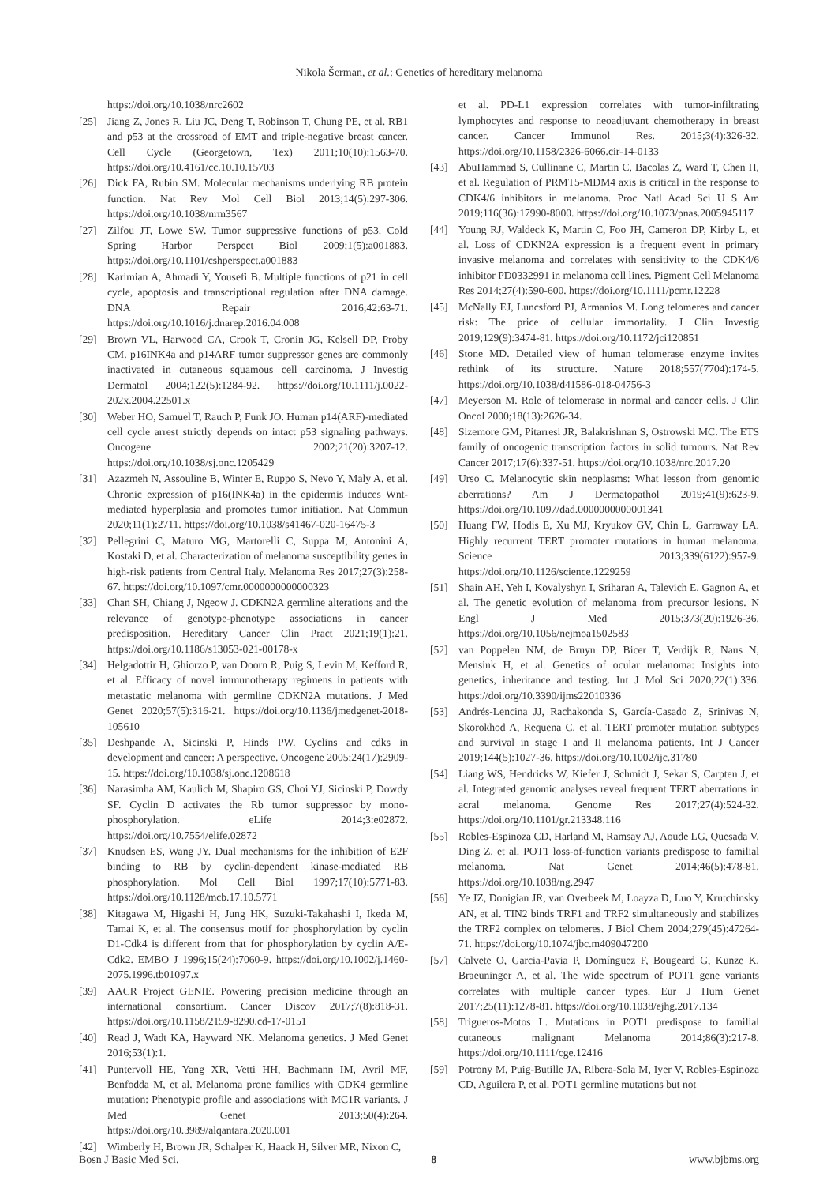Nikola Šerman, et al.: Genetics of hereditary melanoma
https://doi.org/10.1038/nrc2602
[25] Jiang Z, Jones R, Liu JC, Deng T, Robinson T, Chung PE, et al. RB1 and p53 at the crossroad of EMT and triple-negative breast cancer. Cell Cycle (Georgetown, Tex) 2011;10(10):1563-70. https://doi.org/10.4161/cc.10.10.15703
[26] Dick FA, Rubin SM. Molecular mechanisms underlying RB protein function. Nat Rev Mol Cell Biol 2013;14(5):297-306. https://doi.org/10.1038/nrm3567
[27] Zilfou JT, Lowe SW. Tumor suppressive functions of p53. Cold Spring Harbor Perspect Biol 2009;1(5):a001883. https://doi.org/10.1101/cshperspect.a001883
[28] Karimian A, Ahmadi Y, Yousefi B. Multiple functions of p21 in cell cycle, apoptosis and transcriptional regulation after DNA damage. DNA Repair 2016;42:63-71. https://doi.org/10.1016/j.dnarep.2016.04.008
[29] Brown VL, Harwood CA, Crook T, Cronin JG, Kelsell DP, Proby CM. p16INK4a and p14ARF tumor suppressor genes are commonly inactivated in cutaneous squamous cell carcinoma. J Investig Dermatol 2004;122(5):1284-92. https://doi.org/10.1111/j.0022-202x.2004.22501.x
[30] Weber HO, Samuel T, Rauch P, Funk JO. Human p14(ARF)-mediated cell cycle arrest strictly depends on intact p53 signaling pathways. Oncogene 2002;21(20):3207-12. https://doi.org/10.1038/sj.onc.1205429
[31] Azazmeh N, Assouline B, Winter E, Ruppo S, Nevo Y, Maly A, et al. Chronic expression of p16(INK4a) in the epidermis induces Wnt-mediated hyperplasia and promotes tumor initiation. Nat Commun 2020;11(1):2711. https://doi.org/10.1038/s41467-020-16475-3
[32] Pellegrini C, Maturo MG, Martorelli C, Suppa M, Antonini A, Kostaki D, et al. Characterization of melanoma susceptibility genes in high-risk patients from Central Italy. Melanoma Res 2017;27(3):258-67. https://doi.org/10.1097/cmr.0000000000000323
[33] Chan SH, Chiang J, Ngeow J. CDKN2A germline alterations and the relevance of genotype-phenotype associations in cancer predisposition. Hereditary Cancer Clin Pract 2021;19(1):21. https://doi.org/10.1186/s13053-021-00178-x
[34] Helgadottir H, Ghiorzo P, van Doorn R, Puig S, Levin M, Kefford R, et al. Efficacy of novel immunotherapy regimens in patients with metastatic melanoma with germline CDKN2A mutations. J Med Genet 2020;57(5):316-21. https://doi.org/10.1136/jmedgenet-2018-105610
[35] Deshpande A, Sicinski P, Hinds PW. Cyclins and cdks in development and cancer: A perspective. Oncogene 2005;24(17):2909-15. https://doi.org/10.1038/sj.onc.1208618
[36] Narasimha AM, Kaulich M, Shapiro GS, Choi YJ, Sicinski P, Dowdy SF. Cyclin D activates the Rb tumor suppressor by mono-phosphorylation. eLife 2014;3:e02872. https://doi.org/10.7554/elife.02872
[37] Knudsen ES, Wang JY. Dual mechanisms for the inhibition of E2F binding to RB by cyclin-dependent kinase-mediated RB phosphorylation. Mol Cell Biol 1997;17(10):5771-83. https://doi.org/10.1128/mcb.17.10.5771
[38] Kitagawa M, Higashi H, Jung HK, Suzuki-Takahashi I, Ikeda M, Tamai K, et al. The consensus motif for phosphorylation by cyclin D1-Cdk4 is different from that for phosphorylation by cyclin A/E-Cdk2. EMBO J 1996;15(24):7060-9. https://doi.org/10.1002/j.1460-2075.1996.tb01097.x
[39] AACR Project GENIE. Powering precision medicine through an international consortium. Cancer Discov 2017;7(8):818-31. https://doi.org/10.1158/2159-8290.cd-17-0151
[40] Read J, Wadt KA, Hayward NK. Melanoma genetics. J Med Genet 2016;53(1):1.
[41] Puntervoll HE, Yang XR, Vetti HH, Bachmann IM, Avril MF, Benfodda M, et al. Melanoma prone families with CDK4 germline mutation: Phenotypic profile and associations with MC1R variants. J Med Genet 2013;50(4):264. https://doi.org/10.3989/alqantara.2020.001
[42] Wimberly H, Brown JR, Schalper K, Haack H, Silver MR, Nixon C,
et al. PD-L1 expression correlates with tumor-infiltrating lymphocytes and response to neoadjuvant chemotherapy in breast cancer. Cancer Immunol Res. 2015;3(4):326-32. https://doi.org/10.1158/2326-6066.cir-14-0133
[43] AbuHammad S, Cullinane C, Martin C, Bacolas Z, Ward T, Chen H, et al. Regulation of PRMT5-MDM4 axis is critical in the response to CDK4/6 inhibitors in melanoma. Proc Natl Acad Sci U S Am 2019;116(36):17990-8000. https://doi.org/10.1073/pnas.2005945117
[44] Young RJ, Waldeck K, Martin C, Foo JH, Cameron DP, Kirby L, et al. Loss of CDKN2A expression is a frequent event in primary invasive melanoma and correlates with sensitivity to the CDK4/6 inhibitor PD0332991 in melanoma cell lines. Pigment Cell Melanoma Res 2014;27(4):590-600. https://doi.org/10.1111/pcmr.12228
[45] McNally EJ, Luncsford PJ, Armanios M. Long telomeres and cancer risk: The price of cellular immortality. J Clin Investig 2019;129(9):3474-81. https://doi.org/10.1172/jci120851
[46] Stone MD. Detailed view of human telomerase enzyme invites rethink of its structure. Nature 2018;557(7704):174-5. https://doi.org/10.1038/d41586-018-04756-3
[47] Meyerson M. Role of telomerase in normal and cancer cells. J Clin Oncol 2000;18(13):2626-34.
[48] Sizemore GM, Pitarresi JR, Balakrishnan S, Ostrowski MC. The ETS family of oncogenic transcription factors in solid tumours. Nat Rev Cancer 2017;17(6):337-51. https://doi.org/10.1038/nrc.2017.20
[49] Urso C. Melanocytic skin neoplasms: What lesson from genomic aberrations? Am J Dermatopathol 2019;41(9):623-9. https://doi.org/10.1097/dad.0000000000001341
[50] Huang FW, Hodis E, Xu MJ, Kryukov GV, Chin L, Garraway LA. Highly recurrent TERT promoter mutations in human melanoma. Science 2013;339(6122):957-9. https://doi.org/10.1126/science.1229259
[51] Shain AH, Yeh I, Kovalyshyn I, Sriharan A, Talevich E, Gagnon A, et al. The genetic evolution of melanoma from precursor lesions. N Engl J Med 2015;373(20):1926-36. https://doi.org/10.1056/nejmoa1502583
[52] van Poppelen NM, de Bruyn DP, Bicer T, Verdijk R, Naus N, Mensink H, et al. Genetics of ocular melanoma: Insights into genetics, inheritance and testing. Int J Mol Sci 2020;22(1):336. https://doi.org/10.3390/ijms22010336
[53] Andrés-Lencina JJ, Rachakonda S, García-Casado Z, Srinivas N, Skorokhod A, Requena C, et al. TERT promoter mutation subtypes and survival in stage I and II melanoma patients. Int J Cancer 2019;144(5):1027-36. https://doi.org/10.1002/ijc.31780
[54] Liang WS, Hendricks W, Kiefer J, Schmidt J, Sekar S, Carpten J, et al. Integrated genomic analyses reveal frequent TERT aberrations in acral melanoma. Genome Res 2017;27(4):524-32. https://doi.org/10.1101/gr.213348.116
[55] Robles-Espinoza CD, Harland M, Ramsay AJ, Aoude LG, Quesada V, Ding Z, et al. POT1 loss-of-function variants predispose to familial melanoma. Nat Genet 2014;46(5):478-81. https://doi.org/10.1038/ng.2947
[56] Ye JZ, Donigian JR, van Overbeek M, Loayza D, Luo Y, Krutchinsky AN, et al. TIN2 binds TRF1 and TRF2 simultaneously and stabilizes the TRF2 complex on telomeres. J Biol Chem 2004;279(45):47264-71. https://doi.org/10.1074/jbc.m409047200
[57] Calvete O, Garcia-Pavia P, Domínguez F, Bougeard G, Kunze K, Braeuninger A, et al. The wide spectrum of POT1 gene variants correlates with multiple cancer types. Eur J Hum Genet 2017;25(11):1278-81. https://doi.org/10.1038/ejhg.2017.134
[58] Trigueros-Motos L. Mutations in POT1 predispose to familial cutaneous malignant Melanoma 2014;86(3):217-8. https://doi.org/10.1111/cge.12416
[59] Potrony M, Puig-Butille JA, Ribera-Sola M, Iyer V, Robles-Espinoza CD, Aguilera P, et al. POT1 germline mutations but not
Bosn J Basic Med Sci. 8 www.bjbms.org